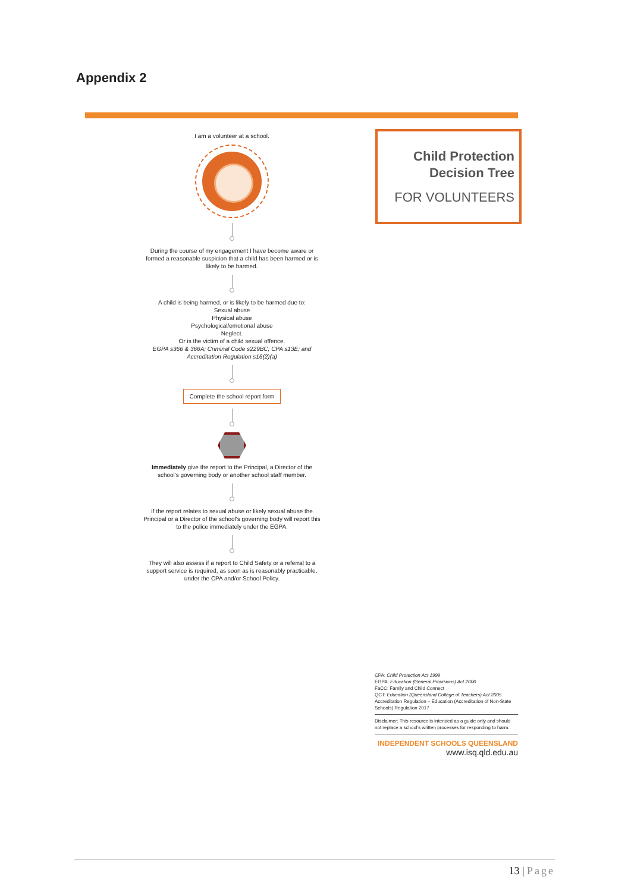Appendix 2
I am a volunteer at a school.
During the course of my engagement I have become aware or formed a reasonable suspicion that a child has been harmed or is likely to be harmed.
A child is being harmed, or is likely to be harmed due to:
Sexual abuse
Physical abuse
Psychological/emotional abuse
Neglect.
Or is the victim of a child sexual offence.
EGPA s366 & 366A; Criminal Code s229BC; CPA s13E; and Accreditation Regulation s16(2)(a)
Complete the school report form
Immediately give the report to the Principal, a Director of the school's governing body or another school staff member.
If the report relates to sexual abuse or likely sexual abuse the Principal or a Director of the school's governing body will report this to the police immediately under the EGPA.
They will also assess if a report to Child Safety or a referral to a support service is required, as soon as is reasonably practicable, under the CPA and/or School Policy.
Child Protection
Decision Tree
FOR VOLUNTEERS
CPA: Child Protection Act 1999
EGPA: Education (General Provisions) Act 2006
FaCC: Family and Child Connect
QCT: Education (Queensland College of Teachers) Act 2005
Accreditation Regulation – Education (Accreditation of Non-State Schools) Regulation 2017
Disclaimer: This resource is intended as a guide only and should not replace a school's written processes for responding to harm.
INDEPENDENT SCHOOLS QUEENSLAND
www.isq.qld.edu.au
13 | Page